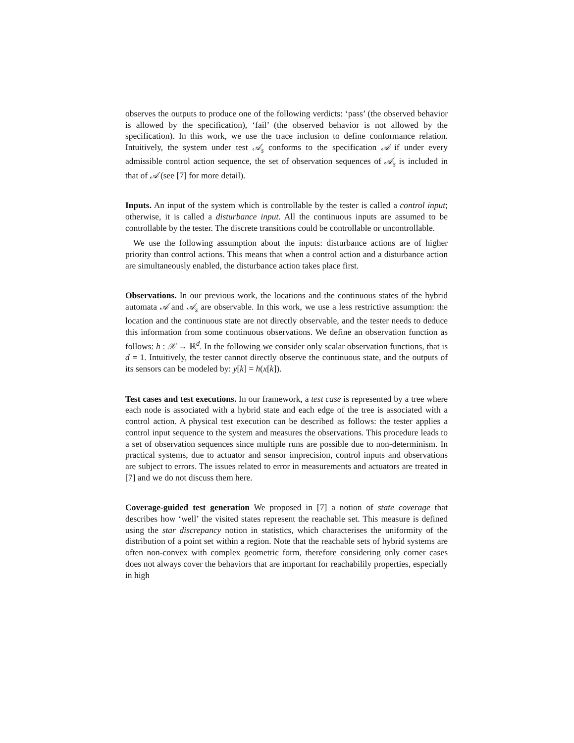observes the outputs to produce one of the following verdicts: ‘pass’ (the observed behavior is allowed by the specification), ‘fail’ (the observed behavior is not allowed by the specification). In this work, we use the trace inclusion to define conformance relation. Intuitively, the system under test 𝒜<sub>s</sub> conforms to the specification 𝒜 if under every admissible control action sequence, the set of observation sequences of 𝒜<sub>s</sub> is included in that of 𝒜 (see [7] for more detail).
Inputs. An input of the system which is controllable by the tester is called a control input; otherwise, it is called a disturbance input. All the continuous inputs are assumed to be controllable by the tester. The discrete transitions could be controllable or uncontrollable.
We use the following assumption about the inputs: disturbance actions are of higher priority than control actions. This means that when a control action and a disturbance action are simultaneously enabled, the disturbance action takes place first.
Observations. In our previous work, the locations and the continuous states of the hybrid automata 𝒜 and 𝒜<sub>s</sub> are observable. In this work, we use a less restrictive assumption: the location and the continuous state are not directly observable, and the tester needs to deduce this information from some continuous observations. We define an observation function as follows: h : 𝒳 → ℝ<sup>d</sup>. In the following we consider only scalar observation functions, that is d = 1. Intuitively, the tester cannot directly observe the continuous state, and the outputs of its sensors can be modeled by: y[k] = h(x[k]).
Test cases and test executions. In our framework, a test case is represented by a tree where each node is associated with a hybrid state and each edge of the tree is associated with a control action. A physical test execution can be described as follows: the tester applies a control input sequence to the system and measures the observations. This procedure leads to a set of observation sequences since multiple runs are possible due to non-determinism. In practical systems, due to actuator and sensor imprecision, control inputs and observations are subject to errors. The issues related to error in measurements and actuators are treated in [7] and we do not discuss them here.
Coverage-guided test generation We proposed in [7] a notion of state coverage that describes how ‘well’ the visited states represent the reachable set. This measure is defined using the star discrepancy notion in statistics, which characterises the uniformity of the distribution of a point set within a region. Note that the reachable sets of hybrid systems are often non-convex with complex geometric form, therefore considering only corner cases does not always cover the behaviors that are important for reachabilily properties, especially in high